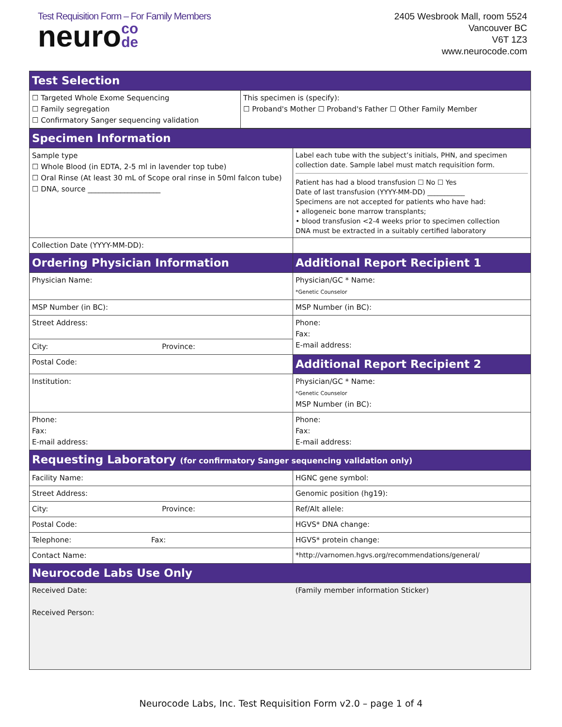Test Requisition Form – For Family Members
neuroco
de
2405 Wesbrook Mall, room 5524
Vancouver BC
V6T 1Z3
www.neurocode.com
| Test Selection | |
| --- | --- |
| ☐ Targeted Whole Exome Sequencing ☐ Family segregation ☐ Confirmatory Sanger sequencing validation | This specimen is (specify): ☐ Proband's Mother ☐ Proband's Father ☐ Other Family Member |
| Specimen Information | |
| --- | --- |
| Sample type ☐ Whole Blood (in EDTA, 2-5 ml in lavender top tube) ☐ Oral Rinse (At least 30 mL of Scope oral rinse in 50ml falcon tube) ☐ DNA, source ____________________ | Label each tube with the subject’s initials, PHN, and specimen collection date. Sample label must match requisition form. Patient has had a blood transfusion ☐ No ☐ Yes Date of last transfusion (YYYY-MM-DD) ___________ Specimens are not accepted for patients who have had: • allogeneic bone marrow transplants; • blood transfusion <2-4 weeks prior to specimen collection DNA must be extracted in a suitably certified laboratory |
| Collection Date (YYYY-MM-DD): | |
| Ordering Physician Information | Additional Report Recipient 1 |
| Physician Name: | Physician/GC * Name: *Genetic Counselor |
| MSP Number (in BC): | MSP Number (in BC): |
| Street Address: | Phone: Fax: E-mail address: |
| City: Province: | |
| Postal Code: | Additional Report Recipient 2 |
| Institution: | Physician/GC * Name: *Genetic Counselor MSP Number (in BC): |
| Phone: Fax: E-mail address: | Phone: Fax: E-mail address: |
| Requesting Laboratory (for confirmatory Sanger sequencing validation only) | |
| Facility Name: | HGNC gene symbol: |
| Street Address: | Genomic position (hg19): |
| City: Province: | Ref/Alt allele: |
| Postal Code: | HGVS* DNA change: |
| Telephone: Fax: | HGVS* protein change: |
| Contact Name: | *http://varnomen.hgvs.org/recommendations/general/ |
| Neurocode Labs Use Only | |
| Received Date: Received Person: | (Family member information Sticker) |
Neurocode Labs, Inc. Test Requisition Form v2.0 – page 1 of 4